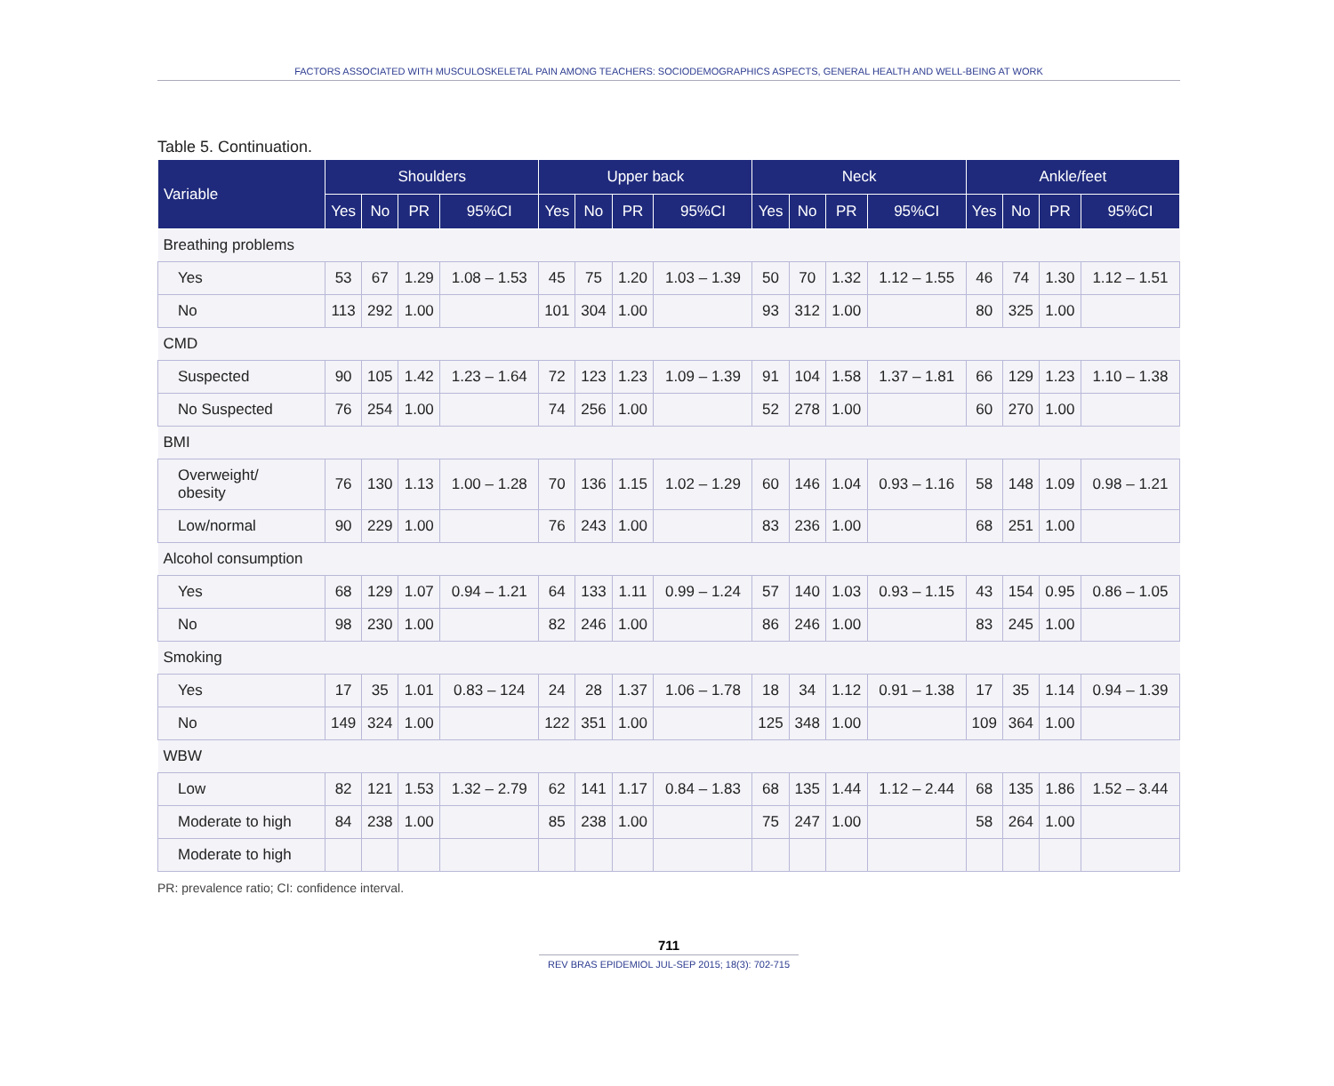FACTORS ASSOCIATED WITH MUSCULOSKELETAL PAIN AMONG TEACHERS: SOCIODEMOGRAPHICS ASPECTS, GENERAL HEALTH AND WELL-BEING AT WORK
Table 5. Continuation.
| Variable | Shoulders | | | | Upper back | | | | Neck | | | | Ankle/feet | | | |
| --- | --- | --- | --- | --- | --- | --- | --- | --- | --- | --- | --- | --- | --- | --- | --- | --- |
| | Yes | No | PR | 95%CI | Yes | No | PR | 95%CI | Yes | No | PR | 95%CI | Yes | No | PR | 95%CI |
| Breathing problems | | | | | | | | | | | | | | | | |
| Yes | 53 | 67 | 1.29 | 1.08 – 1.53 | 45 | 75 | 1.20 | 1.03 – 1.39 | 50 | 70 | 1.32 | 1.12 – 1.55 | 46 | 74 | 1.30 | 1.12 – 1.51 |
| No | 113 | 292 | 1.00 | | 101 | 304 | 1.00 | | 93 | 312 | 1.00 | | 80 | 325 | 1.00 | |
| CMD | | | | | | | | | | | | | | | | |
| Suspected | 90 | 105 | 1.42 | 1.23 – 1.64 | 72 | 123 | 1.23 | 1.09 – 1.39 | 91 | 104 | 1.58 | 1.37 – 1.81 | 66 | 129 | 1.23 | 1.10 – 1.38 |
| No Suspected | 76 | 254 | 1.00 | | 74 | 256 | 1.00 | | 52 | 278 | 1.00 | | 60 | 270 | 1.00 | |
| BMI | | | | | | | | | | | | | | | | |
| Overweight/ obesity | 76 | 130 | 1.13 | 1.00 – 1.28 | 70 | 136 | 1.15 | 1.02 – 1.29 | 60 | 146 | 1.04 | 0.93 – 1.16 | 58 | 148 | 1.09 | 0.98 – 1.21 |
| Low/normal | 90 | 229 | 1.00 | | 76 | 243 | 1.00 | | 83 | 236 | 1.00 | | 68 | 251 | 1.00 | |
| Alcohol consumption | | | | | | | | | | | | | | | | |
| Yes | 68 | 129 | 1.07 | 0.94 – 1.21 | 64 | 133 | 1.11 | 0.99 – 1.24 | 57 | 140 | 1.03 | 0.93 – 1.15 | 43 | 154 | 0.95 | 0.86 – 1.05 |
| No | 98 | 230 | 1.00 | | 82 | 246 | 1.00 | | 86 | 246 | 1.00 | | 83 | 245 | 1.00 | |
| Smoking | | | | | | | | | | | | | | | | |
| Yes | 17 | 35 | 1.01 | 0.83 – 124 | 24 | 28 | 1.37 | 1.06 – 1.78 | 18 | 34 | 1.12 | 0.91 – 1.38 | 17 | 35 | 1.14 | 0.94 – 1.39 |
| No | 149 | 324 | 1.00 | | 122 | 351 | 1.00 | | 125 | 348 | 1.00 | | 109 | 364 | 1.00 | |
| WBW | | | | | | | | | | | | | | | | |
| Low | 82 | 121 | 1.53 | 1.32 – 2.79 | 62 | 141 | 1.17 | 0.84 – 1.83 | 68 | 135 | 1.44 | 1.12 – 2.44 | 68 | 135 | 1.86 | 1.52 – 3.44 |
| Moderate to high | 84 | 238 | 1.00 | | 85 | 238 | 1.00 | | 75 | 247 | 1.00 | | 58 | 264 | 1.00 | |
| Moderate to high | | | | | | | | | | | | | | | | |
PR: prevalence ratio; CI: confidence interval.
711
REV BRAS EPIDEMIOL JUL-SEP 2015; 18(3): 702-715